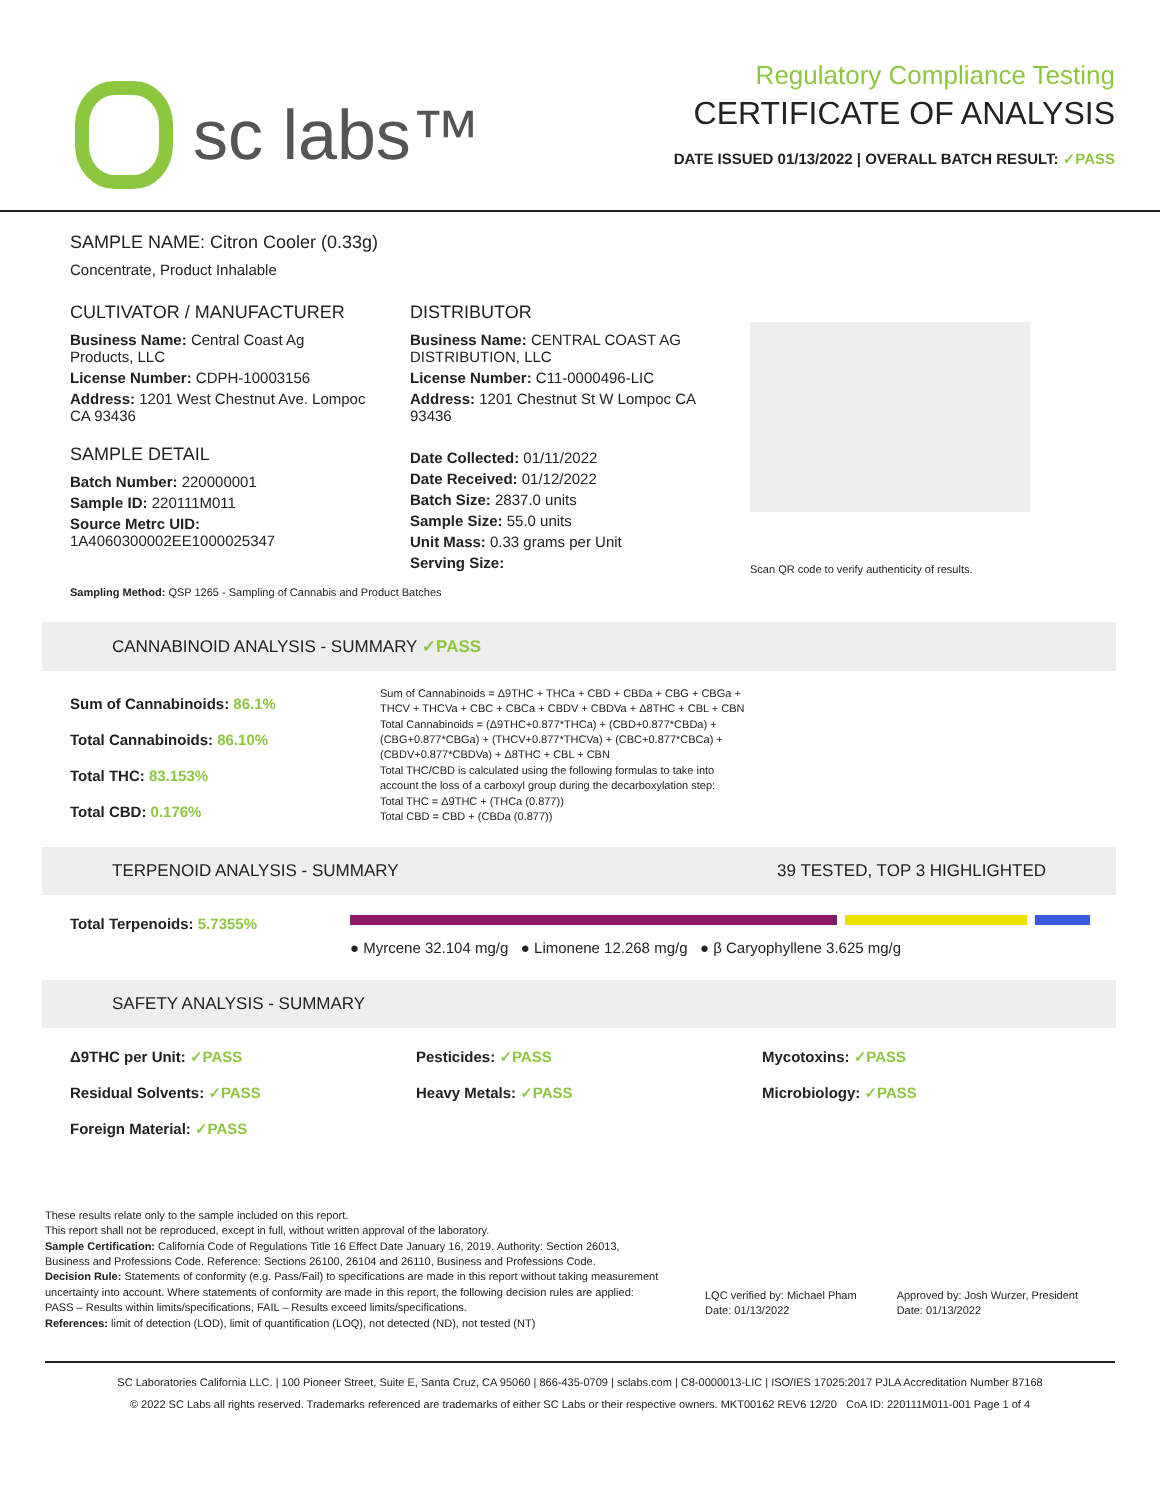sc labs™
Regulatory Compliance Testing
CERTIFICATE OF ANALYSIS
DATE ISSUED 01/13/2022 | OVERALL BATCH RESULT: ✓PASS
SAMPLE NAME: Citron Cooler (0.33g)
Concentrate, Product Inhalable
CULTIVATOR / MANUFACTURER
Business Name: Central Coast Ag Products, LLC
License Number: CDPH-10003156
Address: 1201 West Chestnut Ave. Lompoc CA 93436
SAMPLE DETAIL
Batch Number: 220000001
Sample ID: 220111M011
Source Metrc UID:
1A4060300002EE1000025347
DISTRIBUTOR
Business Name: CENTRAL COAST AG DISTRIBUTION, LLC
License Number: C11-0000496-LIC
Address: 1201 Chestnut St W Lompoc CA 93436
Date Collected: 01/11/2022
Date Received: 01/12/2022
Batch Size: 2837.0 units
Sample Size: 55.0 units
Unit Mass: 0.33 grams per Unit
Serving Size:
Scan QR code to verify authenticity of results.
Sampling Method: QSP 1265 - Sampling of Cannabis and Product Batches
CANNABINOID ANALYSIS - SUMMARY ✓PASS
Sum of Cannabinoids: 86.1%
Total Cannabinoids: 86.10%
Total THC: 83.153%
Total CBD: 0.176%
Sum of Cannabinoids = Δ9THC + THCa + CBD + CBDa + CBG + CBGa + THCV + THCVa + CBC + CBCa + CBDV + CBDVa + Δ8THC + CBL + CBN
Total Cannabinoids = (Δ9THC+0.877*THCa) + (CBD+0.877*CBDa) + (CBG+0.877*CBGa) + (THCV+0.877*THCVa) + (CBC+0.877*CBCa) + (CBDV+0.877*CBDVa) + Δ8THC + CBL + CBN
Total THC/CBD is calculated using the following formulas to take into account the loss of a carboxyl group during the decarboxylation step:
Total THC = Δ9THC + (THCa (0.877))
Total CBD = CBD + (CBDa (0.877))
TERPENOID ANALYSIS - SUMMARY 39 TESTED, TOP 3 HIGHLIGHTED
Total Terpenoids: 5.7355%
● Myrcene 32.104 mg/g ● Limonene 12.268 mg/g ● β Caryophyllene 3.625 mg/g
SAFETY ANALYSIS - SUMMARY
Δ9THC per Unit: ✓PASS Pesticides: ✓PASS Mycotoxins: ✓PASS Residual Solvents: ✓PASS Heavy Metals: ✓PASS Microbiology: ✓PASS Foreign Material: ✓PASS
These results relate only to the sample included on this report.
This report shall not be reproduced, except in full, without written approval of the laboratory.
Sample Certification: California Code of Regulations Title 16 Effect Date January 16, 2019. Authority: Section 26013, Business and Professions Code. Reference: Sections 26100, 26104 and 26110, Business and Professions Code.
Decision Rule: Statements of conformity (e.g. Pass/Fail) to specifications are made in this report without taking measurement uncertainty into account. Where statements of conformity are made in this report, the following decision rules are applied: PASS – Results within limits/specifications, FAIL – Results exceed limits/specifications.
References: limit of detection (LOD), limit of quantification (LOQ), not detected (ND), not tested (NT)
LQC verified by: Michael Pham
Date: 01/13/2022
Approved by: Josh Wurzer, President
Date: 01/13/2022
SC Laboratories California LLC. | 100 Pioneer Street, Suite E, Santa Cruz, CA 95060 | 866-435-0709 | sclabs.com | C8-0000013-LIC | ISO/IES 17025:2017 PJLA Accreditation Number 87168
© 2022 SC Labs all rights reserved. Trademarks referenced are trademarks of either SC Labs or their respective owners. MKT00162 REV6 12/20 CoA ID: 220111M011-001 Page 1 of 4